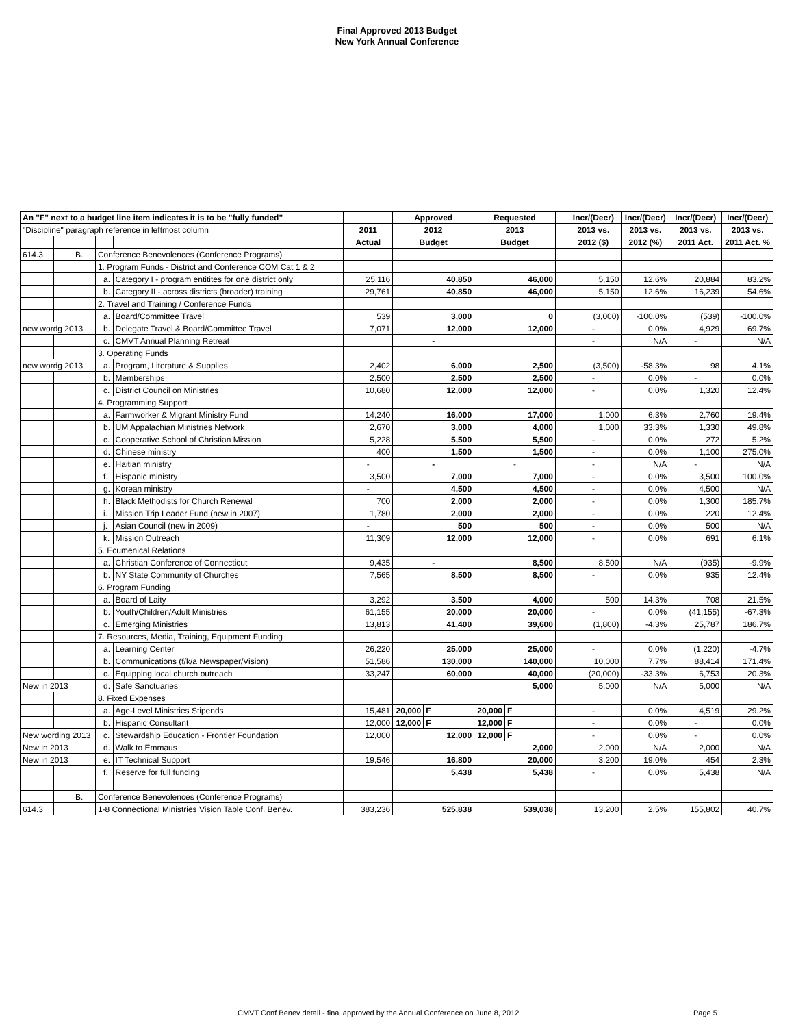Final Approved 2013 Budget
New York Annual Conference
| An "F" next to a budget line item indicates it is to be "fully funded" | | | | | | | | Approved | | Requested | | | Incr/(Decr) | Incr/(Decr) | Incr/(Decr) | Incr/(Decr) |
| "Discipline" paragraph reference in leftmost column | | | | | | | 2011 | 2012 | | 2013 | | | 2013 vs. | 2013 vs. | 2013 vs. | 2013 vs. |
| | | | | | | | Actual | Budget | | Budget | | | 2012 ($) | 2012 (%) | 2011 Act. | 2011 Act. % |
| 614.3 | | B. | Conference Benevolences (Conference Programs) | | | | | | | | | | | | | |
| | | | 1. Program Funds - District and Conference COM Cat 1 & 2 | | | | | | | | | | | | | |
| | | | | a. | Category I - program entitites for one district only | | 25,116 | 40,850 | | 46,000 | | | 5,150 | 12.6% | 20,884 | 83.2% |
| | | | | b. | Category II - across districts (broader) training | | 29,761 | 40,850 | | 46,000 | | | 5,150 | 12.6% | 16,239 | 54.6% |
| | | | 2. Travel and Training / Conference Funds | | | | | | | | | | | | | |
| | | | | a. | Board/Committee Travel | | 539 | 3,000 | | 0 | | | (3,000) | -100.0% | (539) | -100.0% |
| new wordg 2013 | | | | b. | Delegate Travel & Board/Committee Travel | | 7,071 | 12,000 | | 12,000 | | | - | 0.0% | 4,929 | 69.7% |
| | | | | c. | CMVT Annual Planning Retreat | | | - | | | | | - | N/A | - | N/A |
| | | | 3. Operating Funds | | | | | | | | | | | | | |
| new wordg 2013 | | | | a. | Program, Literature & Supplies | | 2,402 | 6,000 | | 2,500 | | | (3,500) | -58.3% | 98 | 4.1% |
| | | | | b. | Memberships | | 2,500 | 2,500 | | 2,500 | | | - | 0.0% | - | 0.0% |
| | | | | c. | District Council on Ministries | | 10,680 | 12,000 | | 12,000 | | | - | 0.0% | 1,320 | 12.4% |
| | | | 4. Programming Support | | | | | | | | | | | | | |
| | | | | a. | Farmworker & Migrant Ministry Fund | | 14,240 | 16,000 | | 17,000 | | | 1,000 | 6.3% | 2,760 | 19.4% |
| | | | | b. | UM Appalachian Ministries Network | | 2,670 | 3,000 | | 4,000 | | | 1,000 | 33.3% | 1,330 | 49.8% |
| | | | | c. | Cooperative School of Christian Mission | | 5,228 | 5,500 | | 5,500 | | | - | 0.0% | 272 | 5.2% |
| | | | | d. | Chinese ministry | | 400 | 1,500 | | 1,500 | | | - | 0.0% | 1,100 | 275.0% |
| | | | | e. | Haitian ministry | | - | - | | - | | | - | N/A | - | N/A |
| | | | | f. | Hispanic ministry | | 3,500 | 7,000 | | 7,000 | | | - | 0.0% | 3,500 | 100.0% |
| | | | | g. | Korean ministry | | - | 4,500 | | 4,500 | | | - | 0.0% | 4,500 | N/A |
| | | | | h. | Black Methodists for Church Renewal | | 700 | 2,000 | | 2,000 | | | - | 0.0% | 1,300 | 185.7% |
| | | | | i. | Mission Trip Leader Fund (new in 2007) | | 1,780 | 2,000 | | 2,000 | | | - | 0.0% | 220 | 12.4% |
| | | | | j. | Asian Council (new in 2009) | | - | 500 | | 500 | | | - | 0.0% | 500 | N/A |
| | | | | k. | Mission Outreach | | 11,309 | 12,000 | | 12,000 | | | - | 0.0% | 691 | 6.1% |
| | | | 5. Ecumenical Relations | | | | | | | | | | | | | |
| | | | | a. | Christian Conference of Connecticut | | 9,435 | - | | 8,500 | | | 8,500 | N/A | (935) | -9.9% |
| | | | | b. | NY State Community of Churches | | 7,565 | 8,500 | | 8,500 | | | - | 0.0% | 935 | 12.4% |
| | | | 6. Program Funding | | | | | | | | | | | | | |
| | | | | a. | Board of Laity | | 3,292 | 3,500 | | 4,000 | | | 500 | 14.3% | 708 | 21.5% |
| | | | | b. | Youth/Children/Adult Ministries | | 61,155 | 20,000 | | 20,000 | | | - | 0.0% | (41,155) | -67.3% |
| | | | | c. | Emerging Ministries | | 13,813 | 41,400 | | 39,600 | | | (1,800) | -4.3% | 25,787 | 186.7% |
| | | | 7. Resources, Media, Training, Equipment Funding | | | | | | | | | | | | | |
| | | | | a. | Learning Center | | 26,220 | 25,000 | | 25,000 | | | - | 0.0% | (1,220) | -4.7% |
| | | | | b. | Communications (f/k/a Newspaper/Vision) | | 51,586 | 130,000 | | 140,000 | | | 10,000 | 7.7% | 88,414 | 171.4% |
| | | | | c. | Equipping local church outreach | | 33,247 | 60,000 | | 40,000 | | | (20,000) | -33.3% | 6,753 | 20.3% |
| New in 2013 | | | | d. | Safe Sanctuaries | | | | | 5,000 | | | 5,000 | N/A | 5,000 | N/A |
| | | | 8. Fixed Expenses | | | | | | | | | | | | | |
| | | | | a. | Age-Level Ministries Stipends | | 15,481 | 20,000 | F | 20,000 | F | | - | 0.0% | 4,519 | 29.2% |
| | | | | b. | Hispanic Consultant | | 12,000 | 12,000 | F | 12,000 | F | | - | 0.0% | - | 0.0% |
| New wording 2013 | | | | c. | Stewardship Education - Frontier Foundation | | 12,000 | 12,000 | | 12,000 | F | | - | 0.0% | - | 0.0% |
| New in 2013 | | | | d. | Walk to Emmaus | | | | | 2,000 | | | 2,000 | N/A | 2,000 | N/A |
| New in 2013 | | | | e. | IT Technical Support | | 19,546 | 16,800 | | 20,000 | | | 3,200 | 19.0% | 454 | 2.3% |
| | | | | f. | Reserve for full funding | | | 5,438 | | 5,438 | | | - | 0.0% | 5,438 | N/A |
| | | B. | Conference Benevolences (Conference Programs) | | | | | | | | | | | | | |
| 614.3 | | | 1-8 Connectional Ministries Vision Table Conf. Benev. | | | | 383,236 | 525,838 | | 539,038 | | | 13,200 | 2.5% | 155,802 | 40.7% |
CMVT Conf Benev detail - final approved by the Annual Conference on June 8, 2012 Page 5